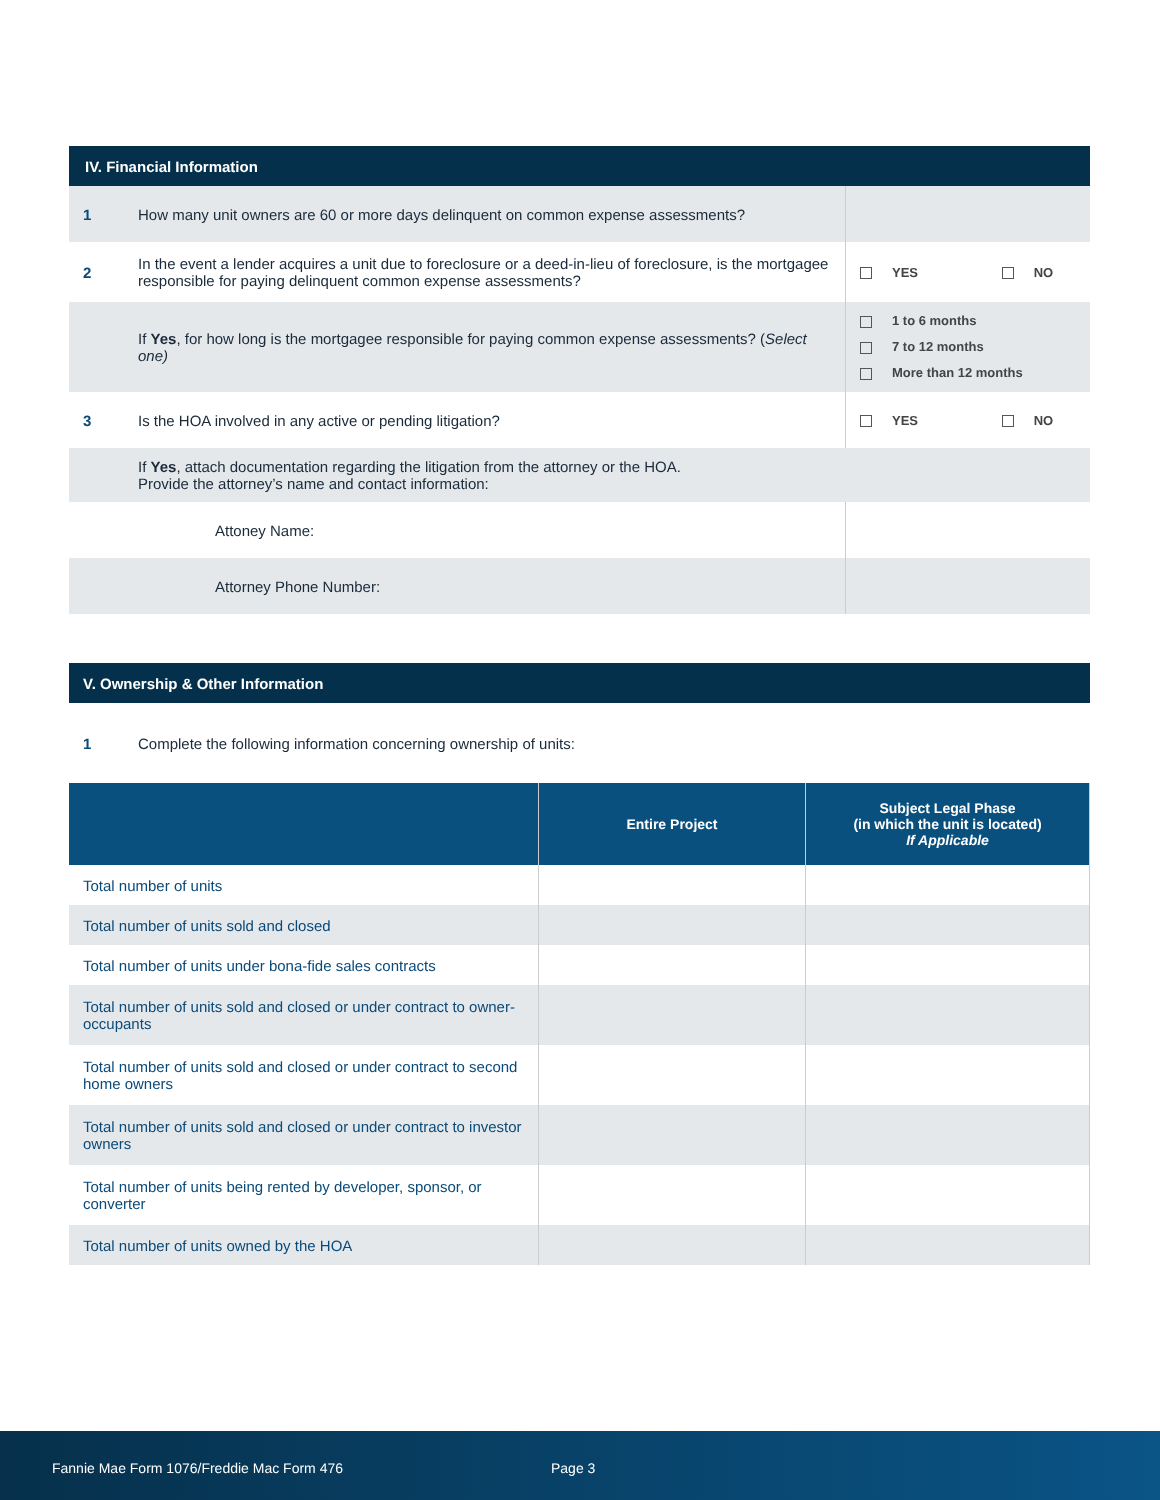| IV. Financial Information | | |
| 1 | How many unit owners are 60 or more days delinquent on common expense assessments? | |
| 2 | In the event a lender acquires a unit due to foreclosure or a deed-in-lieu of foreclosure, is the mortgagee responsible for paying delinquent common expense assessments? | YES NO |
| | If Yes , for how long is the mortgagee responsible for paying common expense assessments? ( Select one) | 1 to 6 months 7 to 12 months More than 12 months |
| 3 | Is the HOA involved in any active or pending litigation? | YES NO |
| | If Yes , attach documentation regarding the litigation from the attorney or the HOA. Provide the attorney’s name and contact information: | |
| | Attoney Name: | |
| | Attorney Phone Number: | |
| V. Ownership & Other Information | |
| 1 | Complete the following information concerning ownership of units: |
| | Entire Project | Subject Legal Phase (in which the unit is located) If Applicable |
| --- | --- | --- |
| Total number of units | | |
| Total number of units sold and closed | | |
| Total number of units under bona-fide sales contracts | | |
| Total number of units sold and closed or under contract to owner-occupants | | |
| Total number of units sold and closed or under contract to second home owners | | |
| Total number of units sold and closed or under contract to investor owners | | |
| Total number of units being rented by developer, sponsor, or converter | | |
| Total number of units owned by the HOA | | |
Fannie Mae Form 1076/Freddie Mac Form 476 Page 3